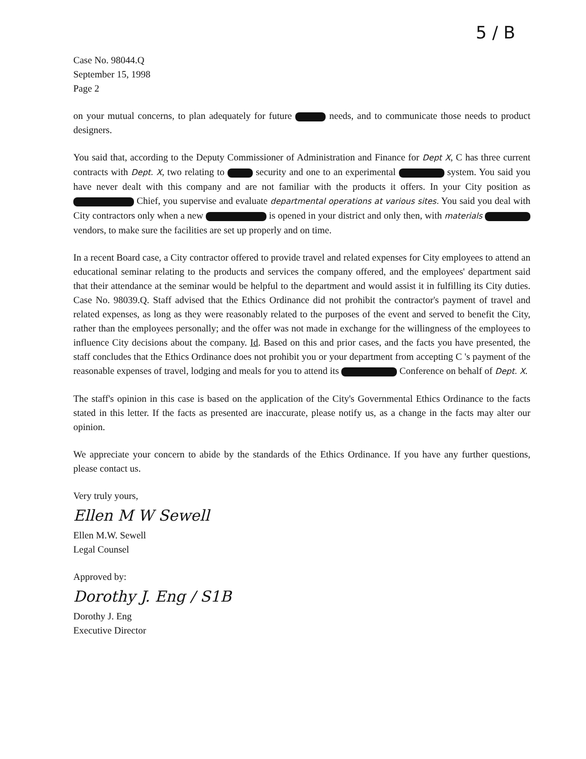5 / B
Case No. 98044.Q
September 15, 1998
Page 2
on your mutual concerns, to plan adequately for future needs, and to communicate those needs to product designers.
You said that, according to the Deputy Commissioner of Administration and Finance for Dept X, C has three current contracts with Dept. X, two relating to security and one to an experimental system. You said you have never dealt with this company and are not familiar with the products it offers. In your City position as Chief, you supervise and evaluate departmental operations at various sites. You said you deal with City contractors only when a new is opened in your district and only then, with materials vendors, to make sure the facilities are set up properly and on time.
In a recent Board case, a City contractor offered to provide travel and related expenses for City employees to attend an educational seminar relating to the products and services the company offered, and the employees' department said that their attendance at the seminar would be helpful to the department and would assist it in fulfilling its City duties. Case No. 98039.Q. Staff advised that the Ethics Ordinance did not prohibit the contractor's payment of travel and related expenses, as long as they were reasonably related to the purposes of the event and served to benefit the City, rather than the employees personally; and the offer was not made in exchange for the willingness of the employees to influence City decisions about the company. Id. Based on this and prior cases, and the facts you have presented, the staff concludes that the Ethics Ordinance does not prohibit you or your department from accepting C 's payment of the reasonable expenses of travel, lodging and meals for you to attend its Conference on behalf of Dept. X.
The staff's opinion in this case is based on the application of the City's Governmental Ethics Ordinance to the facts stated in this letter. If the facts as presented are inaccurate, please notify us, as a change in the facts may alter our opinion.
We appreciate your concern to abide by the standards of the Ethics Ordinance. If you have any further questions, please contact us.
Very truly yours,
Ellen M W Sewell
Ellen M.W. Sewell
Legal Counsel
Approved by:
Dorothy J. Eng / S1B
Dorothy J. Eng
Executive Director